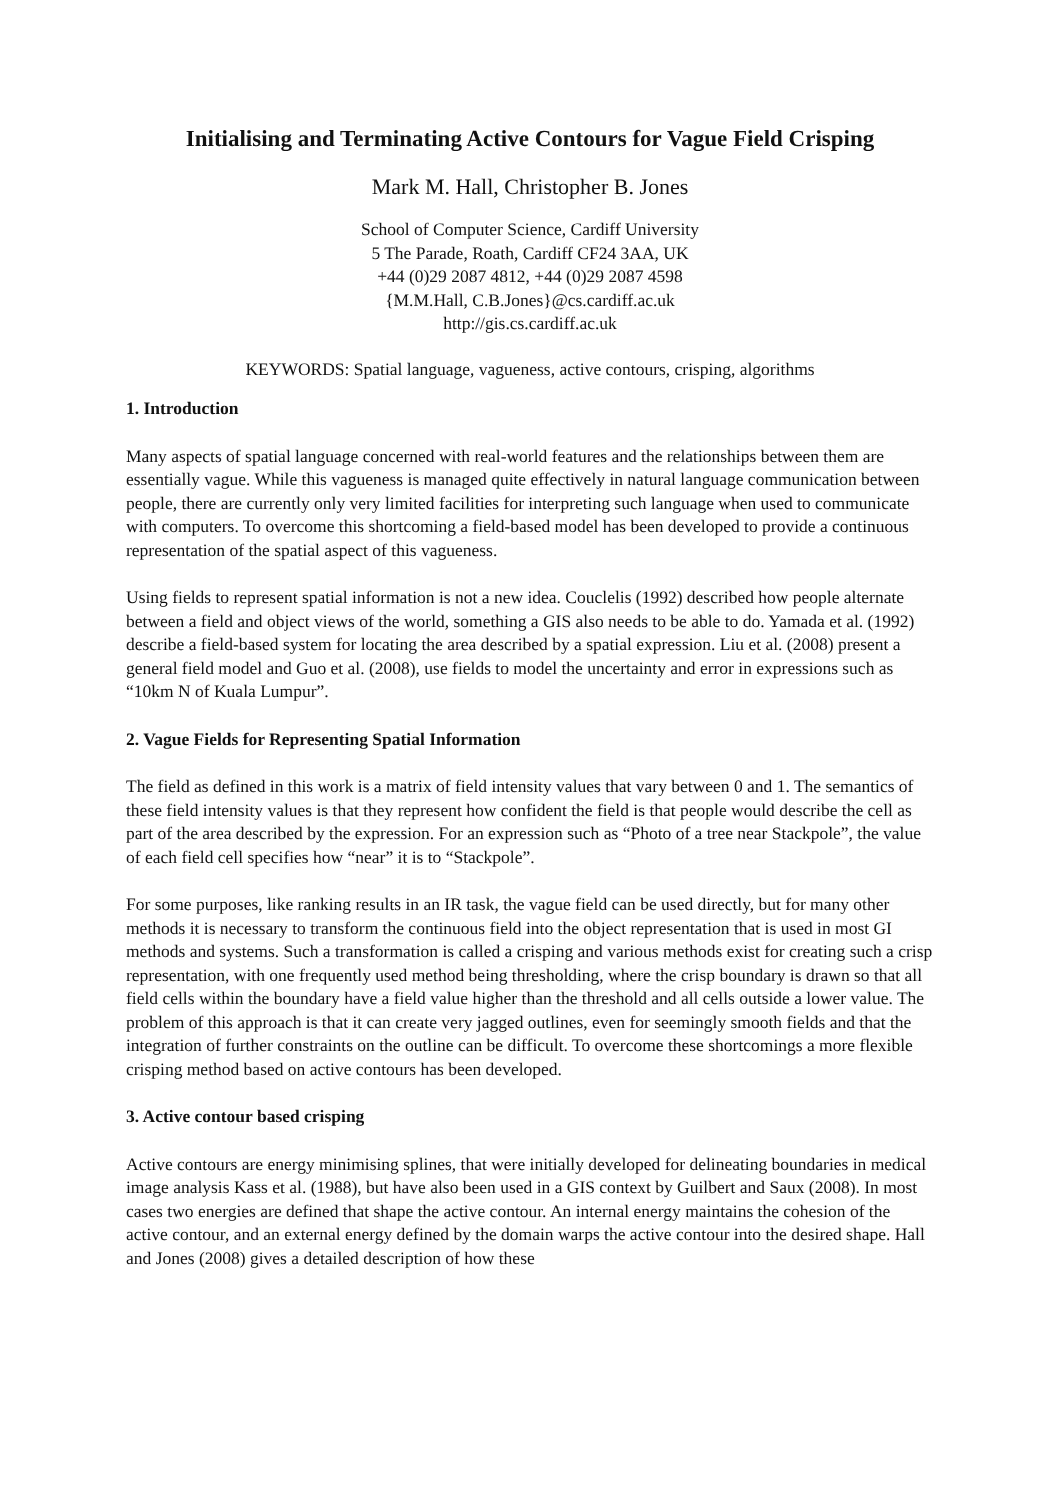Initialising and Terminating Active Contours for Vague Field Crisping
Mark M. Hall, Christopher B. Jones
School of Computer Science, Cardiff University
5 The Parade, Roath, Cardiff CF24 3AA, UK
+44 (0)29 2087 4812, +44 (0)29 2087 4598
{M.M.Hall, C.B.Jones}@cs.cardiff.ac.uk
http://gis.cs.cardiff.ac.uk
KEYWORDS: Spatial language, vagueness, active contours, crisping, algorithms
1. Introduction
Many aspects of spatial language concerned with real-world features and the relationships between them are essentially vague. While this vagueness is managed quite effectively in natural language communication between people, there are currently only very limited facilities for interpreting such language when used to communicate with computers. To overcome this shortcoming a field-based model has been developed to provide a continuous representation of the spatial aspect of this vagueness.
Using fields to represent spatial information is not a new idea. Couclelis (1992) described how people alternate between a field and object views of the world, something a GIS also needs to be able to do. Yamada et al. (1992) describe a field-based system for locating the area described by a spatial expression. Liu et al. (2008) present a general field model and Guo et al. (2008), use fields to model the uncertainty and error in expressions such as “10km N of Kuala Lumpur”.
2. Vague Fields for Representing Spatial Information
The field as defined in this work is a matrix of field intensity values that vary between 0 and 1. The semantics of these field intensity values is that they represent how confident the field is that people would describe the cell as part of the area described by the expression. For an expression such as “Photo of a tree near Stackpole”, the value of each field cell specifies how “near” it is to “Stackpole”.
For some purposes, like ranking results in an IR task, the vague field can be used directly, but for many other methods it is necessary to transform the continuous field into the object representation that is used in most GI methods and systems. Such a transformation is called a crisping and various methods exist for creating such a crisp representation, with one frequently used method being thresholding, where the crisp boundary is drawn so that all field cells within the boundary have a field value higher than the threshold and all cells outside a lower value. The problem of this approach is that it can create very jagged outlines, even for seemingly smooth fields and that the integration of further constraints on the outline can be difficult. To overcome these shortcomings a more flexible crisping method based on active contours has been developed.
3. Active contour based crisping
Active contours are energy minimising splines, that were initially developed for delineating boundaries in medical image analysis Kass et al. (1988), but have also been used in a GIS context by Guilbert and Saux (2008). In most cases two energies are defined that shape the active contour. An internal energy maintains the cohesion of the active contour, and an external energy defined by the domain warps the active contour into the desired shape. Hall and Jones (2008) gives a detailed description of how these